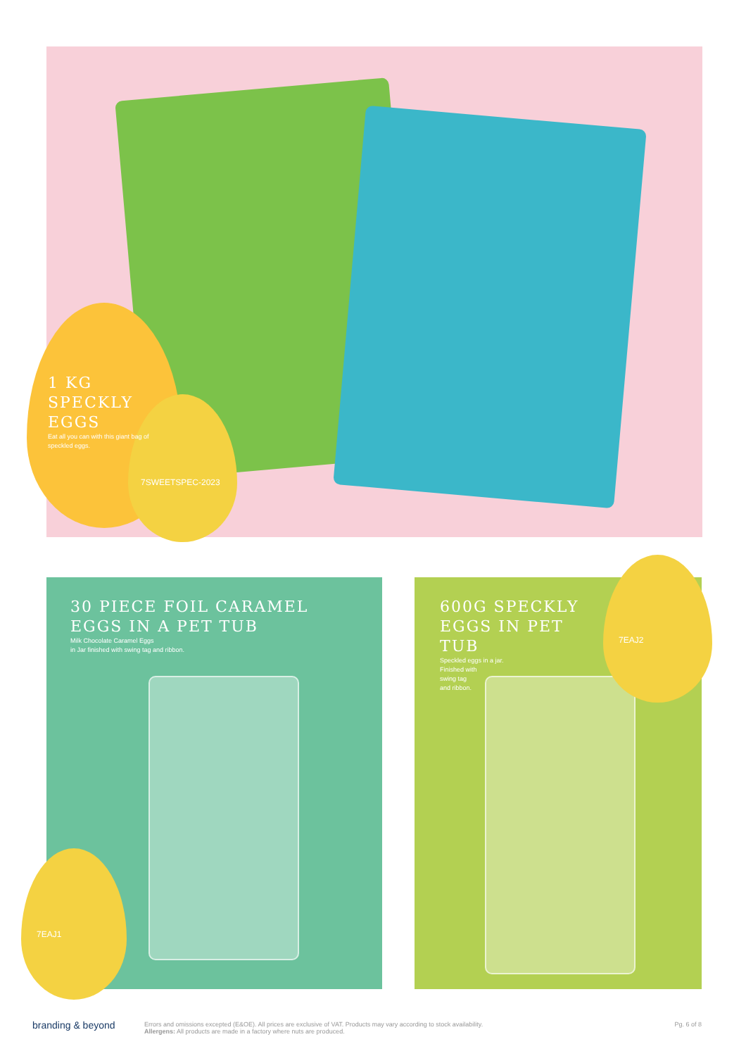1 KG
SPECKLY
EGGS
Eat all you can with this giant bag of speckled eggs.
7SWEETSPEC-2023
30 PIECE FOIL CARAMEL
EGGS IN A PET TUB
Milk Chocolate Caramel Eggs
in Jar finished with swing tag and ribbon.
7EAJ1
600G SPECKLY
EGGS IN PET TUB
Speckled eggs in a jar.
Finished with
swing tag
and ribbon.
7EAJ2
branding & beyond
Errors and omissions excepted (E&OE). All prices are exclusive of VAT. Products may vary according to stock availability.
Allergens: All products are made in a factory where nuts are produced.
Pg. 6 of 8